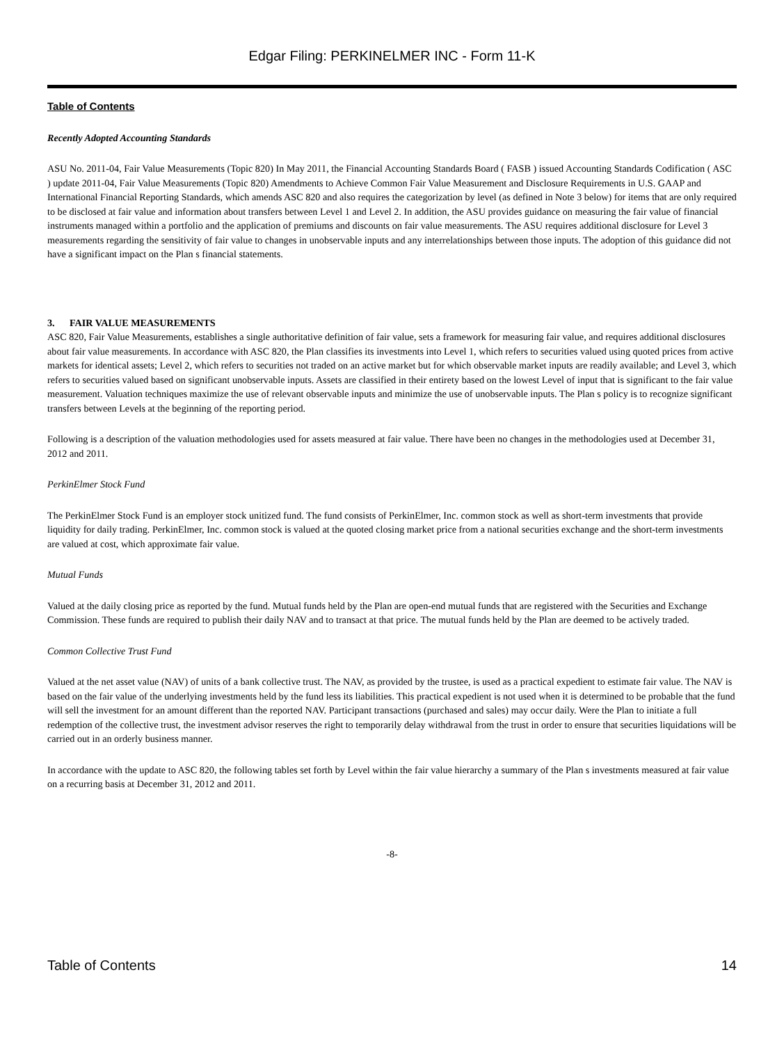Edgar Filing: PERKINELMER INC - Form 11-K
Table of Contents
Recently Adopted Accounting Standards
ASU No. 2011-04, Fair Value Measurements (Topic 820) In May 2011, the Financial Accounting Standards Board ( FASB ) issued Accounting Standards Codification ( ASC ) update 2011-04, Fair Value Measurements (Topic 820) Amendments to Achieve Common Fair Value Measurement and Disclosure Requirements in U.S. GAAP and International Financial Reporting Standards, which amends ASC 820 and also requires the categorization by level (as defined in Note 3 below) for items that are only required to be disclosed at fair value and information about transfers between Level 1 and Level 2. In addition, the ASU provides guidance on measuring the fair value of financial instruments managed within a portfolio and the application of premiums and discounts on fair value measurements. The ASU requires additional disclosure for Level 3 measurements regarding the sensitivity of fair value to changes in unobservable inputs and any interrelationships between those inputs. The adoption of this guidance did not have a significant impact on the Plan s financial statements.
3. FAIR VALUE MEASUREMENTS
ASC 820, Fair Value Measurements, establishes a single authoritative definition of fair value, sets a framework for measuring fair value, and requires additional disclosures about fair value measurements. In accordance with ASC 820, the Plan classifies its investments into Level 1, which refers to securities valued using quoted prices from active markets for identical assets; Level 2, which refers to securities not traded on an active market but for which observable market inputs are readily available; and Level 3, which refers to securities valued based on significant unobservable inputs. Assets are classified in their entirety based on the lowest Level of input that is significant to the fair value measurement. Valuation techniques maximize the use of relevant observable inputs and minimize the use of unobservable inputs. The Plan s policy is to recognize significant transfers between Levels at the beginning of the reporting period.
Following is a description of the valuation methodologies used for assets measured at fair value. There have been no changes in the methodologies used at December 31, 2012 and 2011.
PerkinElmer Stock Fund
The PerkinElmer Stock Fund is an employer stock unitized fund. The fund consists of PerkinElmer, Inc. common stock as well as short-term investments that provide liquidity for daily trading. PerkinElmer, Inc. common stock is valued at the quoted closing market price from a national securities exchange and the short-term investments are valued at cost, which approximate fair value.
Mutual Funds
Valued at the daily closing price as reported by the fund. Mutual funds held by the Plan are open-end mutual funds that are registered with the Securities and Exchange Commission. These funds are required to publish their daily NAV and to transact at that price. The mutual funds held by the Plan are deemed to be actively traded.
Common Collective Trust Fund
Valued at the net asset value (NAV) of units of a bank collective trust. The NAV, as provided by the trustee, is used as a practical expedient to estimate fair value. The NAV is based on the fair value of the underlying investments held by the fund less its liabilities. This practical expedient is not used when it is determined to be probable that the fund will sell the investment for an amount different than the reported NAV. Participant transactions (purchased and sales) may occur daily. Were the Plan to initiate a full redemption of the collective trust, the investment advisor reserves the right to temporarily delay withdrawal from the trust in order to ensure that securities liquidations will be carried out in an orderly business manner.
In accordance with the update to ASC 820, the following tables set forth by Level within the fair value hierarchy a summary of the Plan s investments measured at fair value on a recurring basis at December 31, 2012 and 2011.
-8-
Table of Contents 14